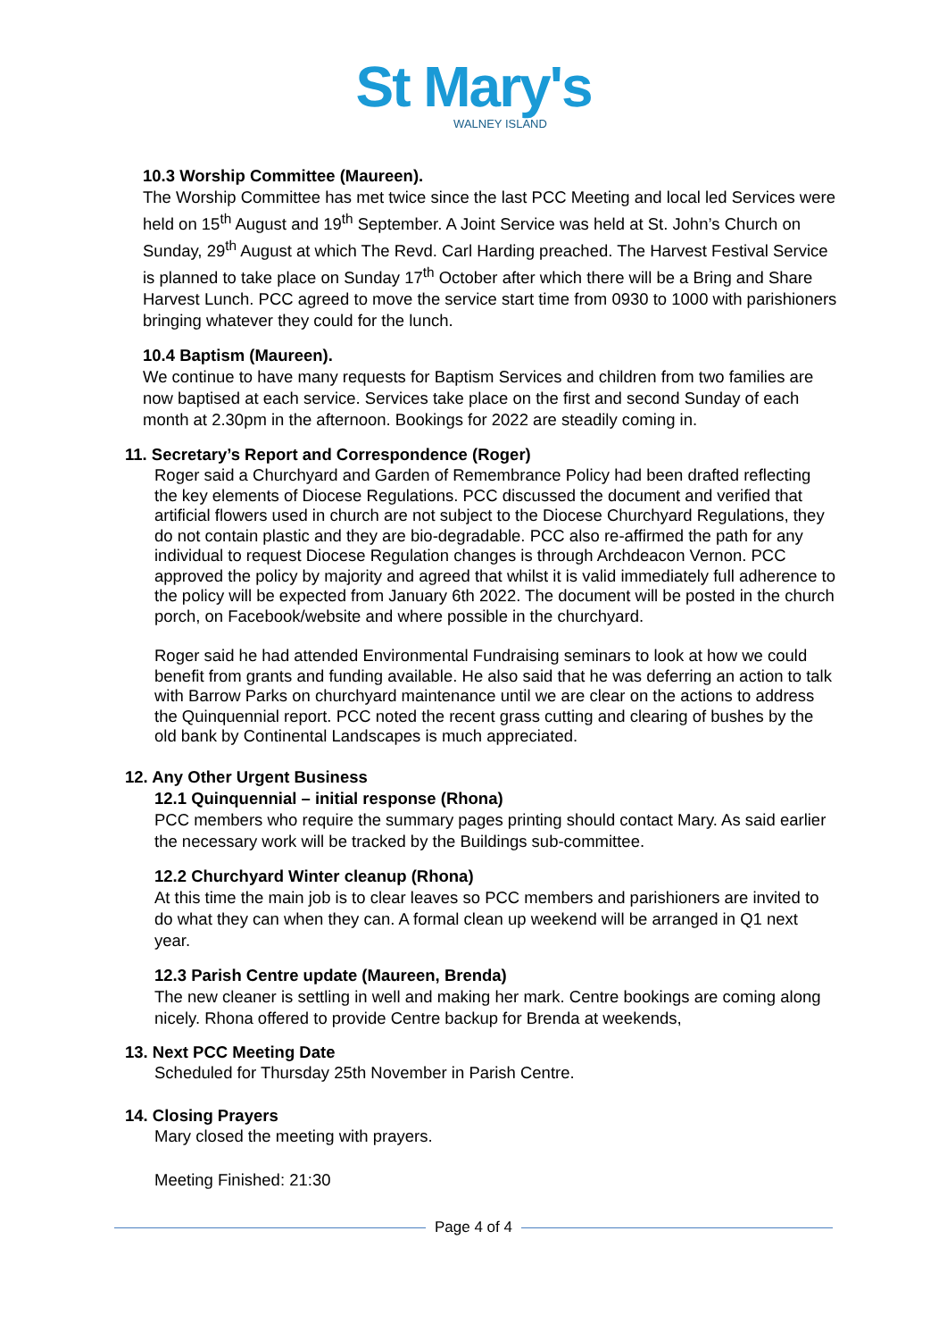St Mary's
WALNEY ISLAND
10.3 Worship Committee (Maureen).
The Worship Committee has met twice since the last PCC Meeting and local led Services were held on 15<sup>th</sup> August and 19<sup>th</sup> September. A Joint Service was held at St. John’s Church on Sunday, 29<sup>th</sup> August at which The Revd. Carl Harding preached. The Harvest Festival Service is planned to take place on Sunday 17<sup>th</sup> October after which there will be a Bring and Share Harvest Lunch. PCC agreed to move the service start time from 0930 to 1000 with parishioners bringing whatever they could for the lunch.
10.4 Baptism (Maureen).
We continue to have many requests for Baptism Services and children from two families are now baptised at each service. Services take place on the first and second Sunday of each month at 2.30pm in the afternoon. Bookings for 2022 are steadily coming in.
11. Secretary’s Report and Correspondence (Roger)
Roger said a Churchyard and Garden of Remembrance Policy had been drafted reflecting the key elements of Diocese Regulations. PCC discussed the document and verified that artificial flowers used in church are not subject to the Diocese Churchyard Regulations, they do not contain plastic and they are bio-degradable. PCC also re-affirmed the path for any individual to request Diocese Regulation changes is through Archdeacon Vernon. PCC approved the policy by majority and agreed that whilst it is valid immediately full adherence to the policy will be expected from January 6th 2022. The document will be posted in the church porch, on Facebook/website and where possible in the churchyard.
Roger said he had attended Environmental Fundraising seminars to look at how we could benefit from grants and funding available. He also said that he was deferring an action to talk with Barrow Parks on churchyard maintenance until we are clear on the actions to address the Quinquennial report. PCC noted the recent grass cutting and clearing of bushes by the old bank by Continental Landscapes is much appreciated.
12. Any Other Urgent Business
12.1 Quinquennial – initial response (Rhona)
PCC members who require the summary pages printing should contact Mary. As said earlier the necessary work will be tracked by the Buildings sub-committee.
12.2 Churchyard Winter cleanup (Rhona)
At this time the main job is to clear leaves so PCC members and parishioners are invited to do what they can when they can. A formal clean up weekend will be arranged in Q1 next year.
12.3 Parish Centre update (Maureen, Brenda)
The new cleaner is settling in well and making her mark. Centre bookings are coming along nicely. Rhona offered to provide Centre backup for Brenda at weekends,
13. Next PCC Meeting Date
Scheduled for Thursday 25th November in Parish Centre.
14. Closing Prayers
Mary closed the meeting with prayers.
Meeting Finished: 21:30
Page 4 of 4